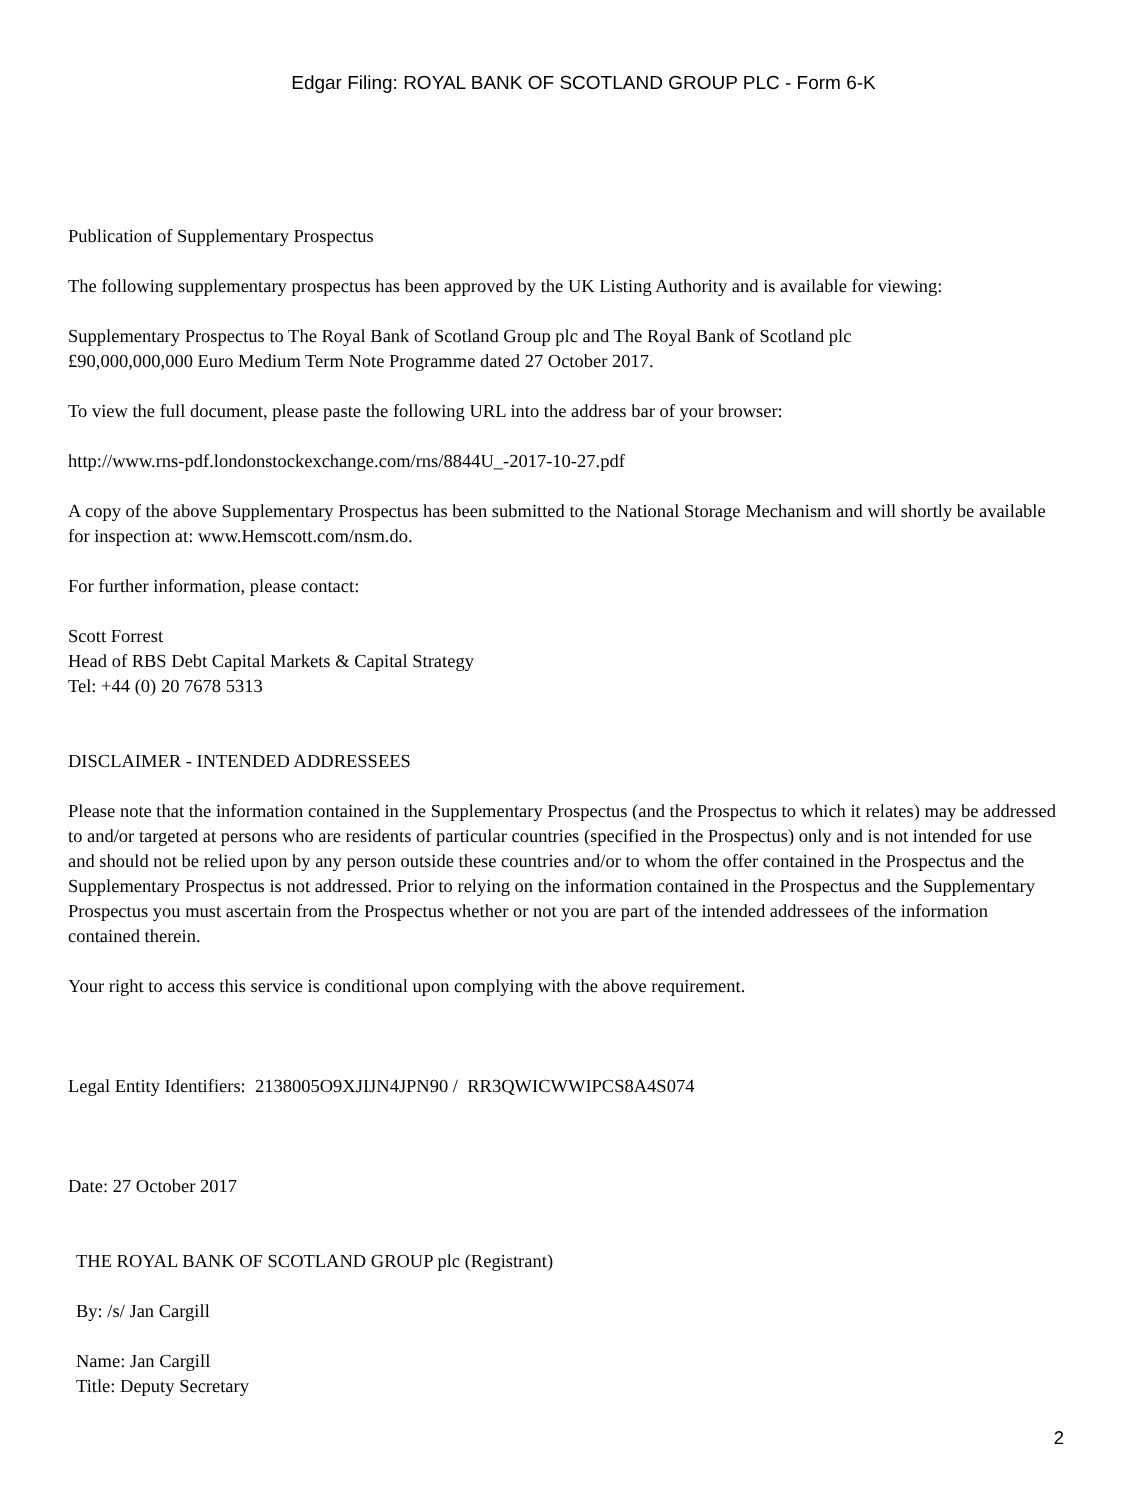Edgar Filing: ROYAL BANK OF SCOTLAND GROUP PLC - Form 6-K
Publication of Supplementary Prospectus
The following supplementary prospectus has been approved by the UK Listing Authority and is available for viewing:
Supplementary Prospectus to The Royal Bank of Scotland Group plc and The Royal Bank of Scotland plc
£90,000,000,000 Euro Medium Term Note Programme dated 27 October 2017.
To view the full document, please paste the following URL into the address bar of your browser:
http://www.rns-pdf.londonstockexchange.com/rns/8844U_-2017-10-27.pdf
A copy of the above Supplementary Prospectus has been submitted to the National Storage Mechanism and will shortly be available for inspection at: www.Hemscott.com/nsm.do.
For further information, please contact:
Scott Forrest
Head of RBS Debt Capital Markets & Capital Strategy
Tel: +44 (0) 20 7678 5313
DISCLAIMER - INTENDED ADDRESSEES
Please note that the information contained in the Supplementary Prospectus (and the Prospectus to which it relates) may be addressed to and/or targeted at persons who are residents of particular countries (specified in the Prospectus) only and is not intended for use and should not be relied upon by any person outside these countries and/or to whom the offer contained in the Prospectus and the Supplementary Prospectus is not addressed. Prior to relying on the information contained in the Prospectus and the Supplementary Prospectus you must ascertain from the Prospectus whether or not you are part of the intended addressees of the information contained therein.
Your right to access this service is conditional upon complying with the above requirement.
Legal Entity Identifiers: 2138005O9XJIJN4JPN90 / RR3QWICWWIPCS8A4S074
Date: 27 October 2017
THE ROYAL BANK OF SCOTLAND GROUP plc (Registrant)
By: /s/ Jan Cargill
Name: Jan Cargill
Title: Deputy Secretary
2